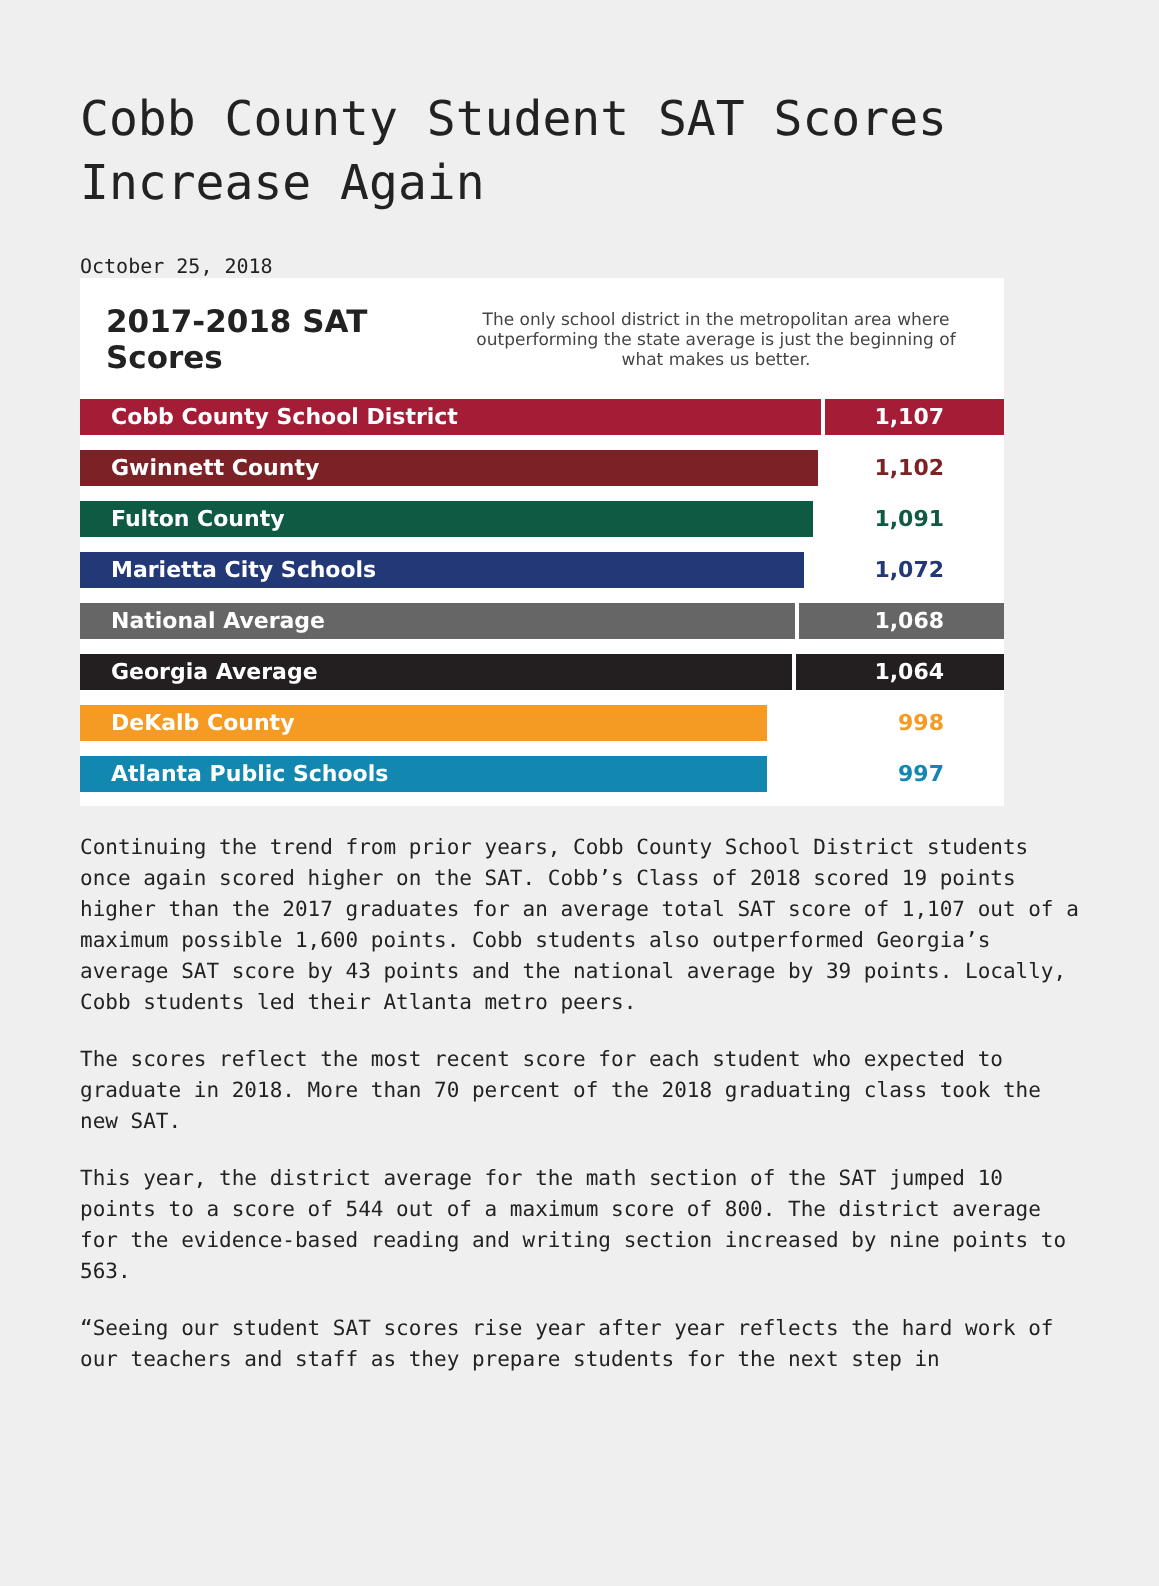Cobb County Student SAT Scores Increase Again
October 25, 2018
2017-2018 SAT Scores
The only school district in the metropolitan area where outperforming the state average is just the beginning of what makes us better.
Cobb County School District 1,107
Gwinnett County 1,102
Fulton County 1,091
Marietta City Schools 1,072
National Average 1,068
Georgia Average 1,064
DeKalb County 998
Atlanta Public Schools 997
Continuing the trend from prior years, Cobb County School District students once again scored higher on the SAT. Cobb’s Class of 2018 scored 19 points higher than the 2017 graduates for an average total SAT score of 1,107 out of a maximum possible 1,600 points. Cobb students also outperformed Georgia’s average SAT score by 43 points and the national average by 39 points. Locally, Cobb students led their Atlanta metro peers.
The scores reflect the most recent score for each student who expected to graduate in 2018. More than 70 percent of the 2018 graduating class took the new SAT.
This year, the district average for the math section of the SAT jumped 10 points to a score of 544 out of a maximum score of 800. The district average for the evidence-based reading and writing section increased by nine points to 563.
“Seeing our student SAT scores rise year after year reflects the hard work of our teachers and staff as they prepare students for the next step in